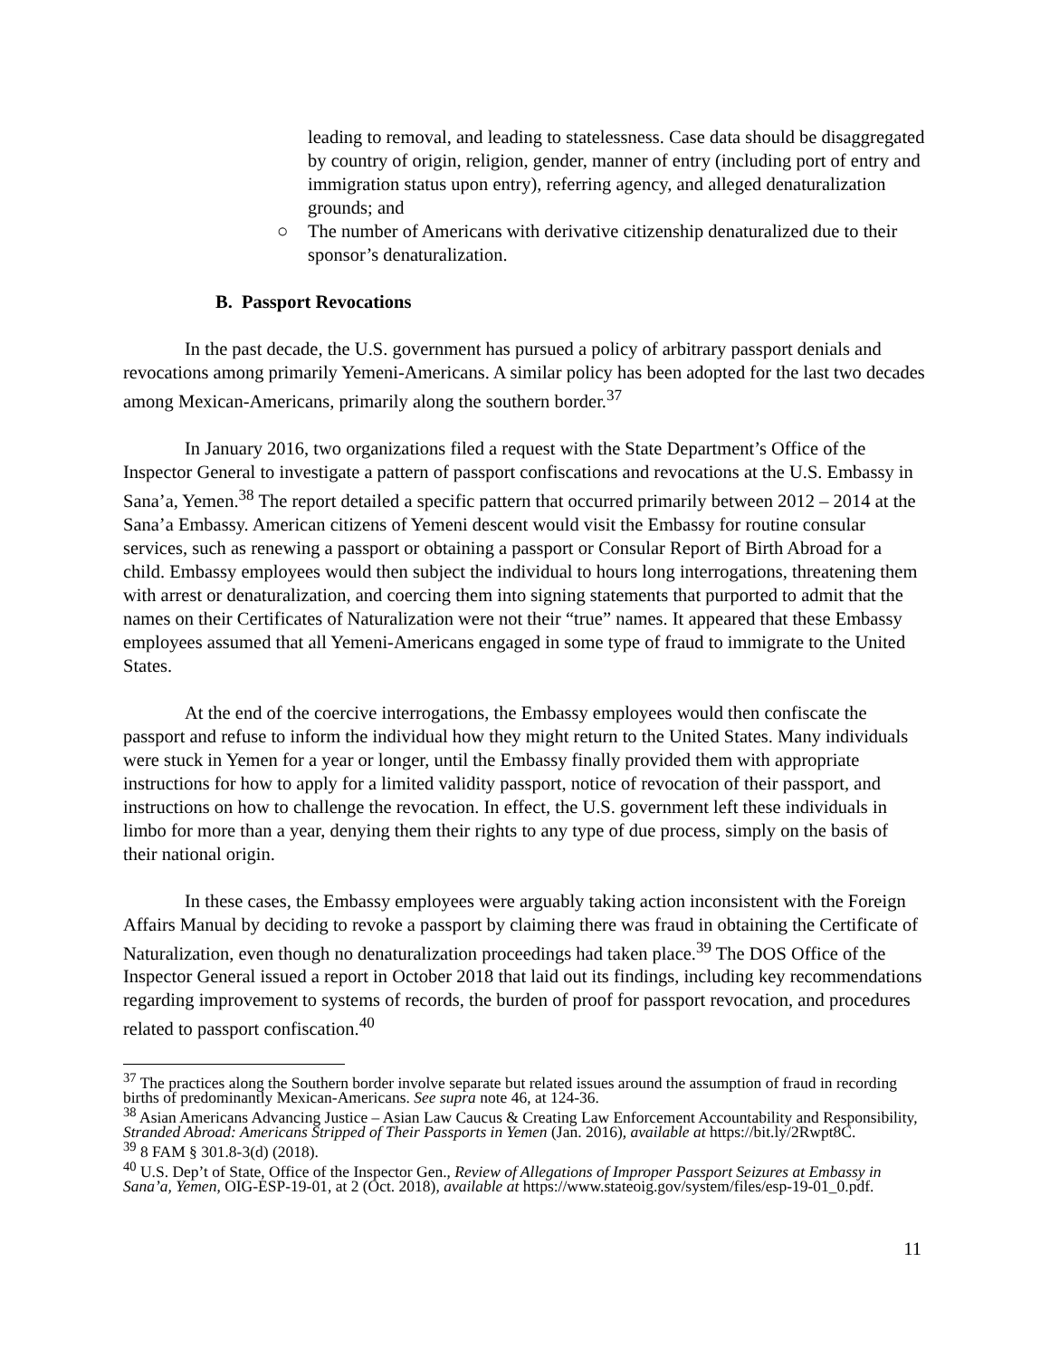leading to removal, and leading to statelessness. Case data should be disaggregated by country of origin, religion, gender, manner of entry (including port of entry and immigration status upon entry), referring agency, and alleged denaturalization grounds; and
○ The number of Americans with derivative citizenship denaturalized due to their sponsor’s denaturalization.
B. Passport Revocations
In the past decade, the U.S. government has pursued a policy of arbitrary passport denials and revocations among primarily Yemeni-Americans. A similar policy has been adopted for the last two decades among Mexican-Americans, primarily along the southern border.<sup>37</sup>
In January 2016, two organizations filed a request with the State Department’s Office of the Inspector General to investigate a pattern of passport confiscations and revocations at the U.S. Embassy in Sana’a, Yemen.<sup>38</sup> The report detailed a specific pattern that occurred primarily between 2012 – 2014 at the Sana’a Embassy. American citizens of Yemeni descent would visit the Embassy for routine consular services, such as renewing a passport or obtaining a passport or Consular Report of Birth Abroad for a child. Embassy employees would then subject the individual to hours long interrogations, threatening them with arrest or denaturalization, and coercing them into signing statements that purported to admit that the names on their Certificates of Naturalization were not their “true” names. It appeared that these Embassy employees assumed that all Yemeni-Americans engaged in some type of fraud to immigrate to the United States.
At the end of the coercive interrogations, the Embassy employees would then confiscate the passport and refuse to inform the individual how they might return to the United States. Many individuals were stuck in Yemen for a year or longer, until the Embassy finally provided them with appropriate instructions for how to apply for a limited validity passport, notice of revocation of their passport, and instructions on how to challenge the revocation. In effect, the U.S. government left these individuals in limbo for more than a year, denying them their rights to any type of due process, simply on the basis of their national origin.
In these cases, the Embassy employees were arguably taking action inconsistent with the Foreign Affairs Manual by deciding to revoke a passport by claiming there was fraud in obtaining the Certificate of Naturalization, even though no denaturalization proceedings had taken place.<sup>39</sup> The DOS Office of the Inspector General issued a report in October 2018 that laid out its findings, including key recommendations regarding improvement to systems of records, the burden of proof for passport revocation, and procedures related to passport confiscation.<sup>40</sup>
<sup>37</sup> The practices along the Southern border involve separate but related issues around the assumption of fraud in recording births of predominantly Mexican-Americans. See supra note 46, at 124-36.
<sup>38</sup> Asian Americans Advancing Justice – Asian Law Caucus & Creating Law Enforcement Accountability and Responsibility, Stranded Abroad: Americans Stripped of Their Passports in Yemen (Jan. 2016), available at https://bit.ly/2Rwpt8C.
<sup>39</sup> 8 FAM § 301.8-3(d) (2018).
<sup>40</sup> U.S. Dep’t of State, Office of the Inspector Gen., Review of Allegations of Improper Passport Seizures at Embassy in Sana’a, Yemen, OIG-ESP-19-01, at 2 (Oct. 2018), available at https://www.stateoig.gov/system/files/esp-19-01_0.pdf.
11